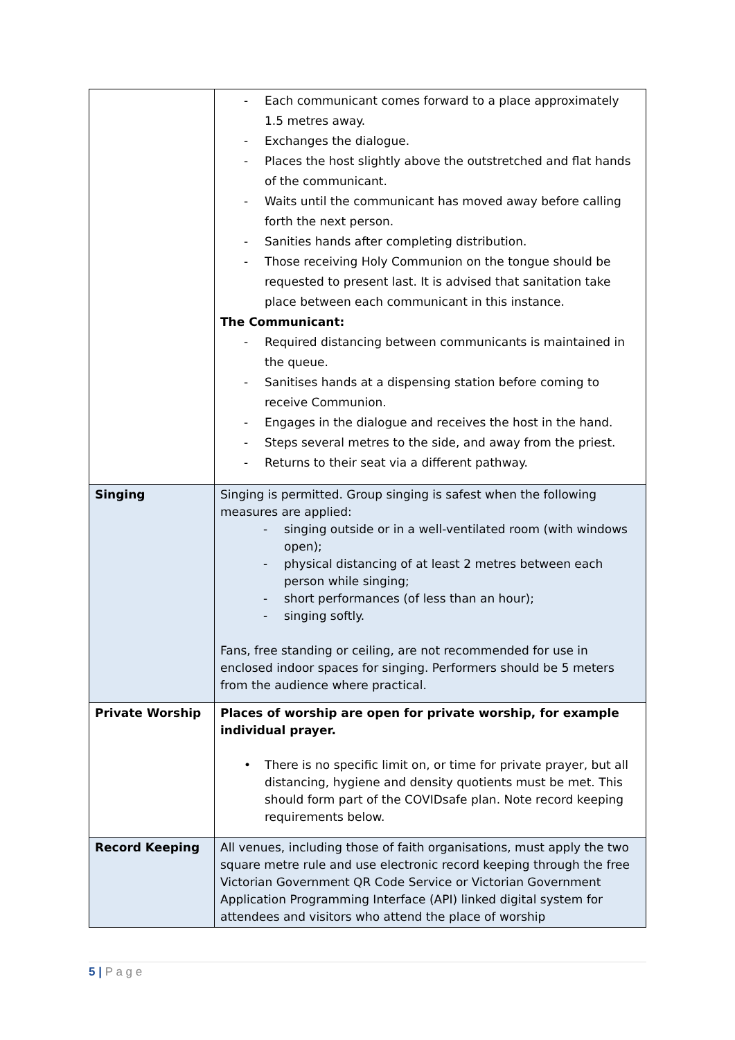| | - Each communicant comes forward to a place approximately 1.5 metres away. - Exchanges the dialogue. - Places the host slightly above the outstretched and flat hands of the communicant. - Waits until the communicant has moved away before calling forth the next person. - Sanities hands after completing distribution. - Those receiving Holy Communion on the tongue should be requested to present last. It is advised that sanitation take place between each communicant in this instance. The Communicant: - Required distancing between communicants is maintained in the queue. - Sanitises hands at a dispensing station before coming to receive Communion. - Engages in the dialogue and receives the host in the hand. - Steps several metres to the side, and away from the priest. - Returns to their seat via a different pathway. |
| Singing | Singing is permitted. Group singing is safest when the following measures are applied: - singing outside or in a well-ventilated room (with windows open); - physical distancing of at least 2 metres between each person while singing; - short performances (of less than an hour); - singing softly. Fans, free standing or ceiling, are not recommended for use in enclosed indoor spaces for singing. Performers should be 5 meters from the audience where practical. |
| Private Worship | Places of worship are open for private worship, for example individual prayer. • There is no specific limit on, or time for private prayer, but all distancing, hygiene and density quotients must be met. This should form part of the COVIDsafe plan. Note record keeping requirements below. |
| Record Keeping | All venues, including those of faith organisations, must apply the two square metre rule and use electronic record keeping through the free Victorian Government QR Code Service or Victorian Government Application Programming Interface (API) linked digital system for attendees and visitors who attend the place of worship |
5 | P a g e